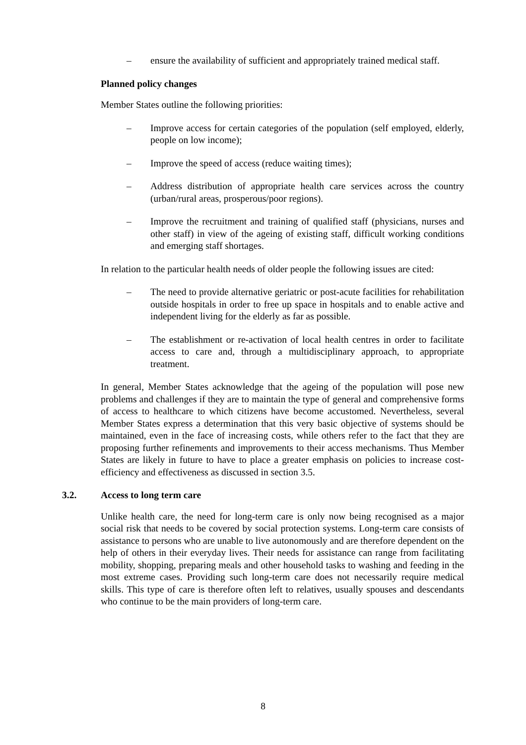– ensure the availability of sufficient and appropriately trained medical staff.
Planned policy changes
Member States outline the following priorities:
– Improve access for certain categories of the population (self employed, elderly, people on low income);
– Improve the speed of access (reduce waiting times);
– Address distribution of appropriate health care services across the country (urban/rural areas, prosperous/poor regions).
– Improve the recruitment and training of qualified staff (physicians, nurses and other staff) in view of the ageing of existing staff, difficult working conditions and emerging staff shortages.
In relation to the particular health needs of older people the following issues are cited:
– The need to provide alternative geriatric or post-acute facilities for rehabilitation outside hospitals in order to free up space in hospitals and to enable active and independent living for the elderly as far as possible.
– The establishment or re-activation of local health centres in order to facilitate access to care and, through a multidisciplinary approach, to appropriate treatment.
In general, Member States acknowledge that the ageing of the population will pose new problems and challenges if they are to maintain the type of general and comprehensive forms of access to healthcare to which citizens have become accustomed. Nevertheless, several Member States express a determination that this very basic objective of systems should be maintained, even in the face of increasing costs, while others refer to the fact that they are proposing further refinements and improvements to their access mechanisms. Thus Member States are likely in future to have to place a greater emphasis on policies to increase cost-efficiency and effectiveness as discussed in section 3.5.
3.2. Access to long term care
Unlike health care, the need for long-term care is only now being recognised as a major social risk that needs to be covered by social protection systems. Long-term care consists of assistance to persons who are unable to live autonomously and are therefore dependent on the help of others in their everyday lives. Their needs for assistance can range from facilitating mobility, shopping, preparing meals and other household tasks to washing and feeding in the most extreme cases. Providing such long-term care does not necessarily require medical skills. This type of care is therefore often left to relatives, usually spouses and descendants who continue to be the main providers of long-term care.
8